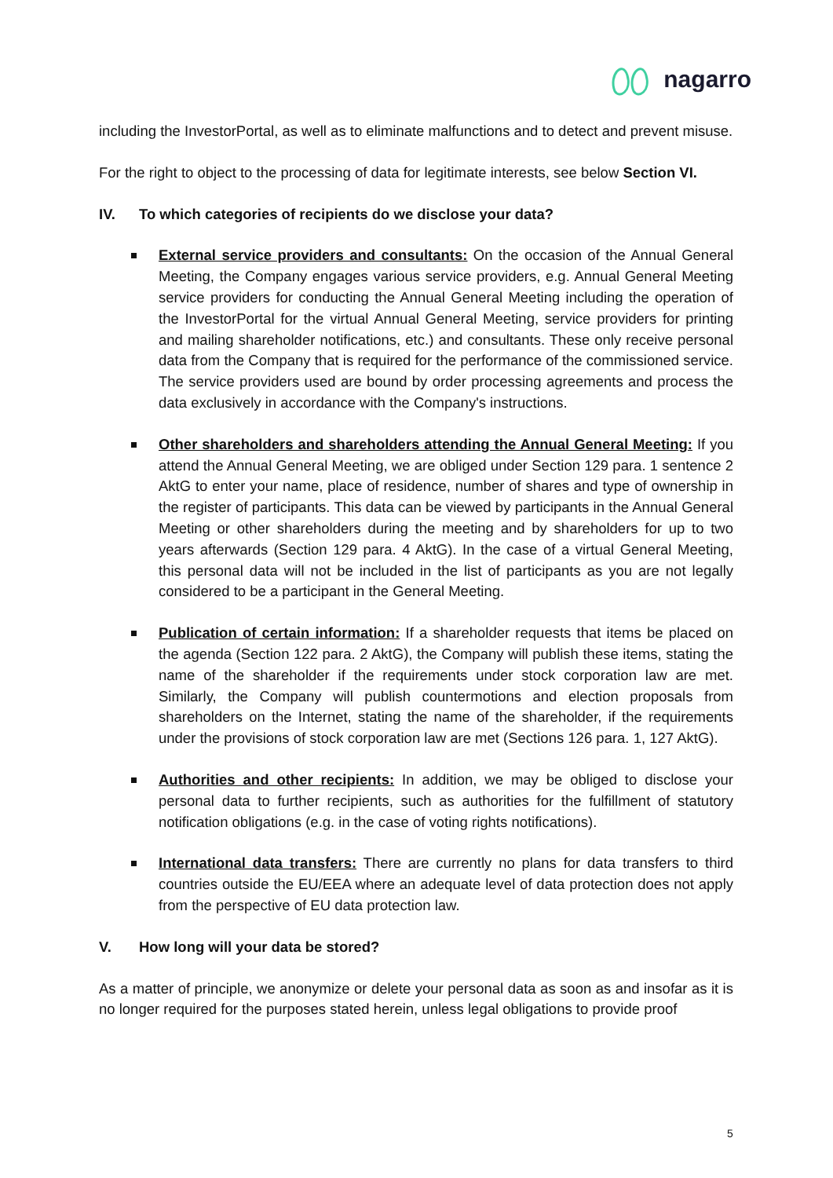nagarro
including the InvestorPortal, as well as to eliminate malfunctions and to detect and prevent misuse.
For the right to object to the processing of data for legitimate interests, see below Section VI.
IV. To which categories of recipients do we disclose your data?
External service providers and consultants: On the occasion of the Annual General Meeting, the Company engages various service providers, e.g. Annual General Meeting service providers for conducting the Annual General Meeting including the operation of the InvestorPortal for the virtual Annual General Meeting, service providers for printing and mailing shareholder notifications, etc.) and consultants. These only receive personal data from the Company that is required for the performance of the commissioned service. The service providers used are bound by order processing agreements and process the data exclusively in accordance with the Company's instructions.
Other shareholders and shareholders attending the Annual General Meeting: If you attend the Annual General Meeting, we are obliged under Section 129 para. 1 sentence 2 AktG to enter your name, place of residence, number of shares and type of ownership in the register of participants. This data can be viewed by participants in the Annual General Meeting or other shareholders during the meeting and by shareholders for up to two years afterwards (Section 129 para. 4 AktG). In the case of a virtual General Meeting, this personal data will not be included in the list of participants as you are not legally considered to be a participant in the General Meeting.
Publication of certain information: If a shareholder requests that items be placed on the agenda (Section 122 para. 2 AktG), the Company will publish these items, stating the name of the shareholder if the requirements under stock corporation law are met. Similarly, the Company will publish countermotions and election proposals from shareholders on the Internet, stating the name of the shareholder, if the requirements under the provisions of stock corporation law are met (Sections 126 para. 1, 127 AktG).
Authorities and other recipients: In addition, we may be obliged to disclose your personal data to further recipients, such as authorities for the fulfillment of statutory notification obligations (e.g. in the case of voting rights notifications).
International data transfers: There are currently no plans for data transfers to third countries outside the EU/EEA where an adequate level of data protection does not apply from the perspective of EU data protection law.
V. How long will your data be stored?
As a matter of principle, we anonymize or delete your personal data as soon as and insofar as it is no longer required for the purposes stated herein, unless legal obligations to provide proof
5